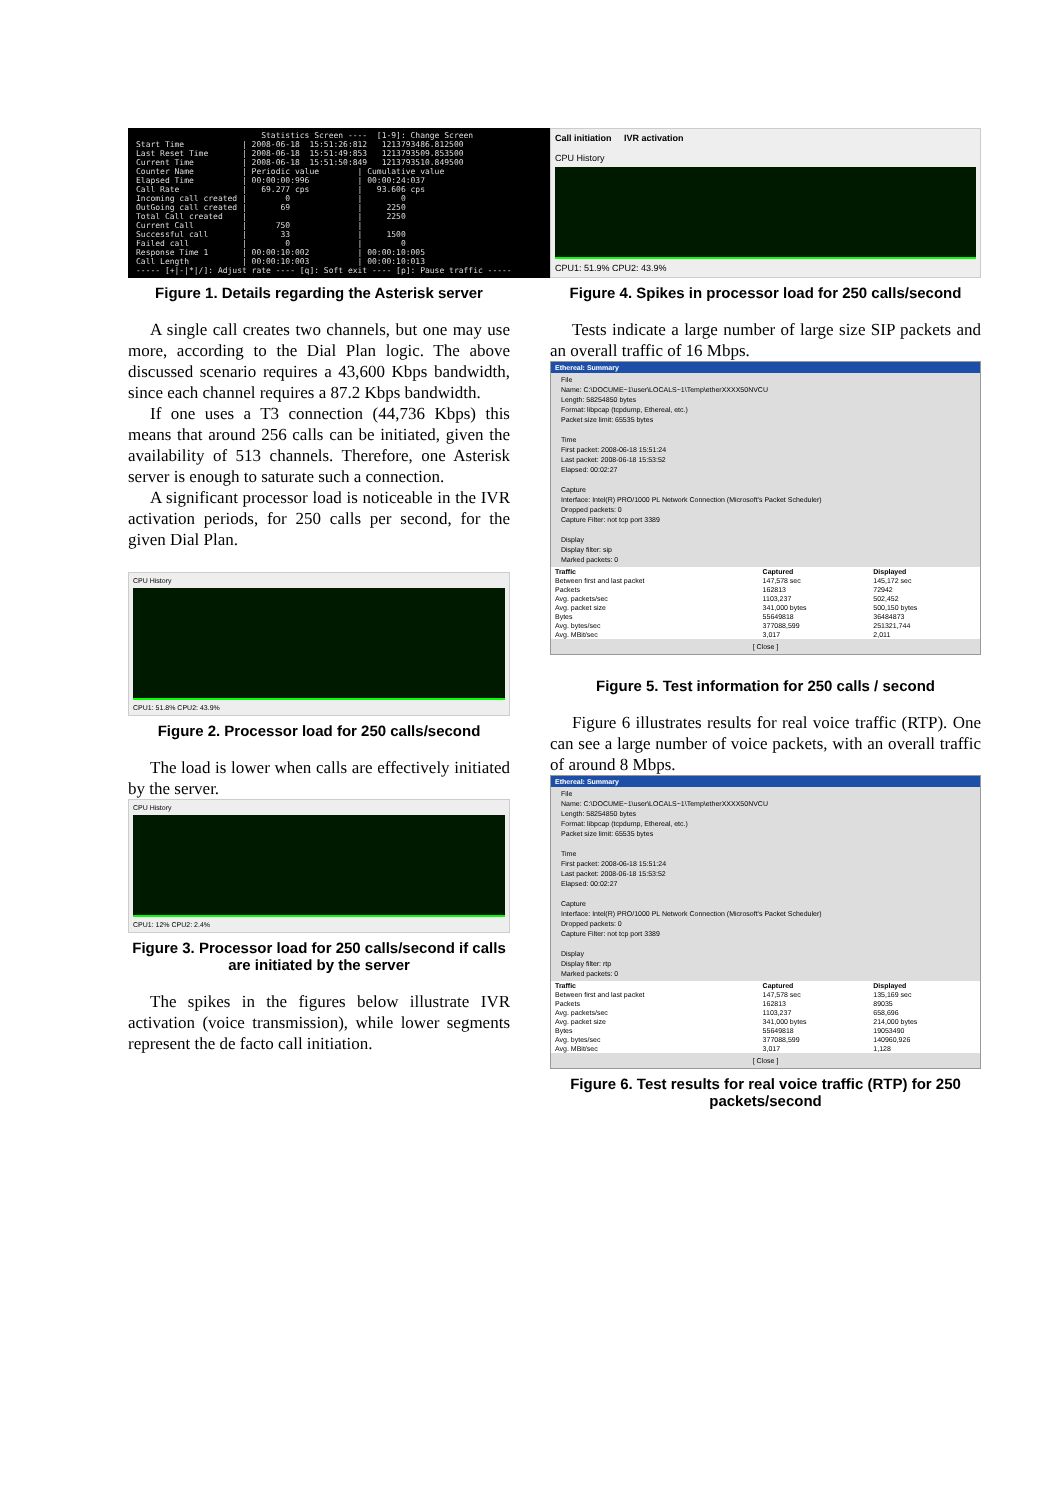Statistics Screen ---- [1-9]: Change Screen Start Time | 2008-06-18 15:51:26:812 1213793486.812500 Last Reset Time | 2008-06-18 15:51:49:853 1213793509.853500 Current Time | 2008-06-18 15:51:50:849 1213793510.849500 Counter Name | Periodic value | Cumulative value Elapsed Time | 00:00:00:996 | 00:00:24:037 Call Rate | 69.277 cps | 93.606 cps Incoming call created | 0 | 0 OutGoing call created | 69 | 2250 Total Call created | | 2250 Current Call | 750 | Successful call | 33 | 1500 Failed call | 0 | 0 Response Time 1 | 00:00:10:002 | 00:00:10:005 Call Length | 00:00:10:003 | 00:00:10:013 ----- [+|-|*|/]: Adjust rate ---- [q]: Soft exit ---- [p]: Pause traffic -----
Figure 1. Details regarding the Asterisk server
A single call creates two channels, but one may use more, according to the Dial Plan logic. The above discussed scenario requires a 43,600 Kbps bandwidth, since each channel requires a 87.2 Kbps bandwidth.
If one uses a T3 connection (44,736 Kbps) this means that around 256 calls can be initiated, given the availability of 513 channels. Therefore, one Asterisk server is enough to saturate such a connection.
A significant processor load is noticeable in the IVR activation periods, for 250 calls per second, for the given Dial Plan.
CPU History
CPU1: 51.8% CPU2: 43.9%
Figure 2. Processor load for 250 calls/second
The load is lower when calls are effectively initiated by the server.
CPU History
CPU1: 12% CPU2: 2.4%
Figure 3. Processor load for 250 calls/second if calls are initiated by the server
The spikes in the figures below illustrate IVR activation (voice transmission), while lower segments represent the de facto call initiation.
Call initiation IVR activation
CPU History
CPU1: 51.9% CPU2: 43.9%
Figure 4. Spikes in processor load for 250 calls/second
Tests indicate a large number of large size SIP packets and an overall traffic of 16 Mbps.
Ethereal: Summary
File
Name: C:\DOCUME~1\user\LOCALS~1\Temp\etherXXXX50NVCU
Length: 58254850 bytes
Format: libpcap (tcpdump, Ethereal, etc.)
Packet size limit: 65535 bytes
Time
First packet: 2008-06-18 15:51:24
Last packet: 2008-06-18 15:53:52
Elapsed: 00:02:27
Capture
Interface: Intel(R) PRO/1000 PL Network Connection (Microsoft's Packet Scheduler)
Dropped packets: 0
Capture Filter: not tcp port 3389
Display
Display filter: sip
Marked packets: 0
| Traffic | Captured | Displayed |
| --- | --- | --- |
| Between first and last packet | 147,578 sec | 145,172 sec |
| Packets | 162813 | 72942 |
| Avg. packets/sec | 1103,237 | 502,452 |
| Avg. packet size | 341,000 bytes | 500,150 bytes |
| Bytes | 55649818 | 36484873 |
| Avg. bytes/sec | 377088,599 | 251321,744 |
| Avg. MBit/sec | 3,017 | 2,011 |
[ Close ]
Figure 5. Test information for 250 calls / second
Figure 6 illustrates results for real voice traffic (RTP). One can see a large number of voice packets, with an overall traffic of around 8 Mbps.
Ethereal: Summary
File
Name: C:\DOCUME~1\user\LOCALS~1\Temp\etherXXXX50NVCU
Length: 58254850 bytes
Format: libpcap (tcpdump, Ethereal, etc.)
Packet size limit: 65535 bytes
Time
First packet: 2008-06-18 15:51:24
Last packet: 2008-06-18 15:53:52
Elapsed: 00:02:27
Capture
Interface: Intel(R) PRO/1000 PL Network Connection (Microsoft's Packet Scheduler)
Dropped packets: 0
Capture Filter: not tcp port 3389
Display
Display filter: rtp
Marked packets: 0
| Traffic | Captured | Displayed |
| --- | --- | --- |
| Between first and last packet | 147,578 sec | 135,169 sec |
| Packets | 162813 | 89035 |
| Avg. packets/sec | 1103,237 | 658,696 |
| Avg. packet size | 341,000 bytes | 214,000 bytes |
| Bytes | 55649818 | 19053490 |
| Avg. bytes/sec | 377088,599 | 140960,926 |
| Avg. MBit/sec | 3,017 | 1,128 |
[ Close ]
Figure 6. Test results for real voice traffic (RTP) for 250 packets/second